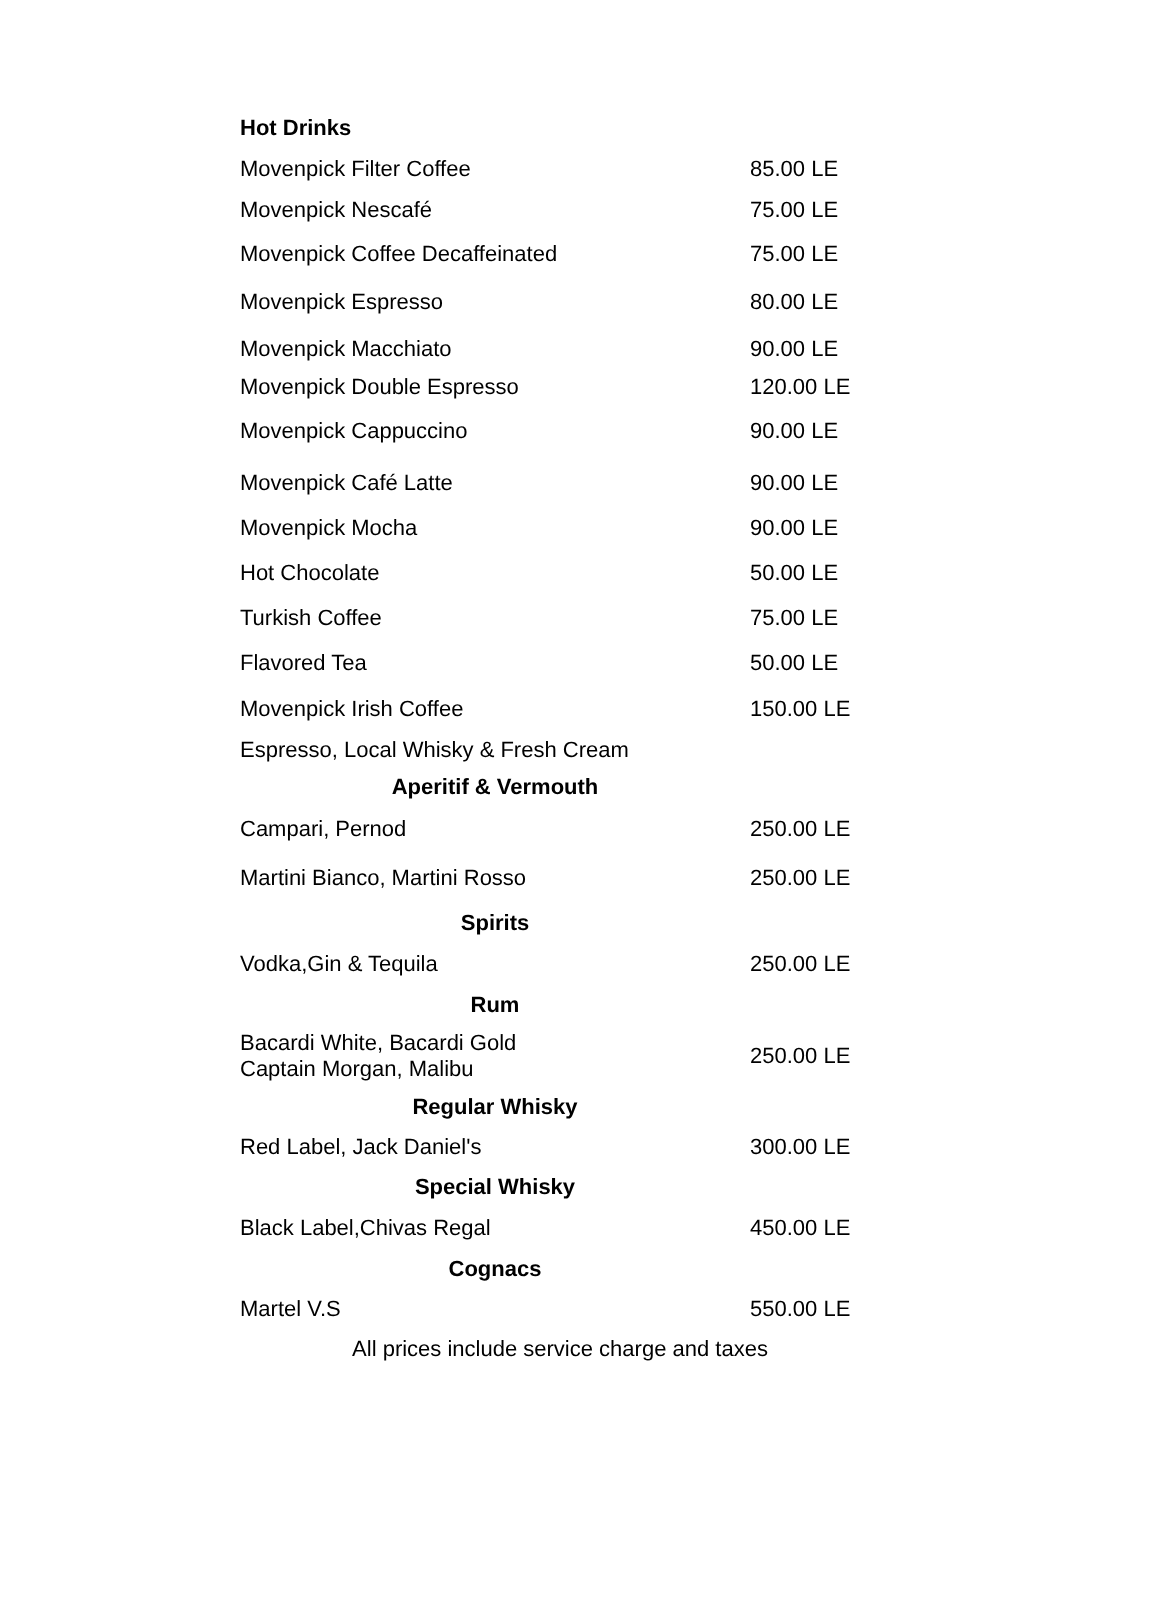| Hot Drinks | |
| --- | --- |
| Movenpick Filter Coffee | 85.00 LE |
| Movenpick Nescafé | 75.00 LE |
| Movenpick Coffee Decaffeinated | 75.00 LE |
| Movenpick Espresso | 80.00 LE |
| Movenpick Macchiato | 90.00 LE |
| Movenpick Double Espresso | 120.00 LE |
| Movenpick Cappuccino | 90.00 LE |
| Movenpick Café Latte | 90.00 LE |
| Movenpick Mocha | 90.00 LE |
| Hot Chocolate | 50.00 LE |
| Turkish Coffee | 75.00 LE |
| Flavored Tea | 50.00 LE |
| Movenpick Irish Coffee | 150.00 LE |
| Espresso, Local Whisky & Fresh Cream | |
| Aperitif & Vermouth | |
| Campari, Pernod | 250.00 LE |
| Martini Bianco, Martini Rosso | 250.00 LE |
| Spirits | |
| Vodka,Gin & Tequila | 250.00 LE |
| Rum | |
| Bacardi White, Bacardi Gold Captain Morgan, Malibu | 250.00 LE |
| Regular Whisky | |
| Red Label, Jack Daniel's | 300.00 LE |
| Special Whisky | |
| Black Label,Chivas Regal | 450.00 LE |
| Cognacs | |
| Martel V.S | 550.00 LE |
| All prices include service charge and taxes | |